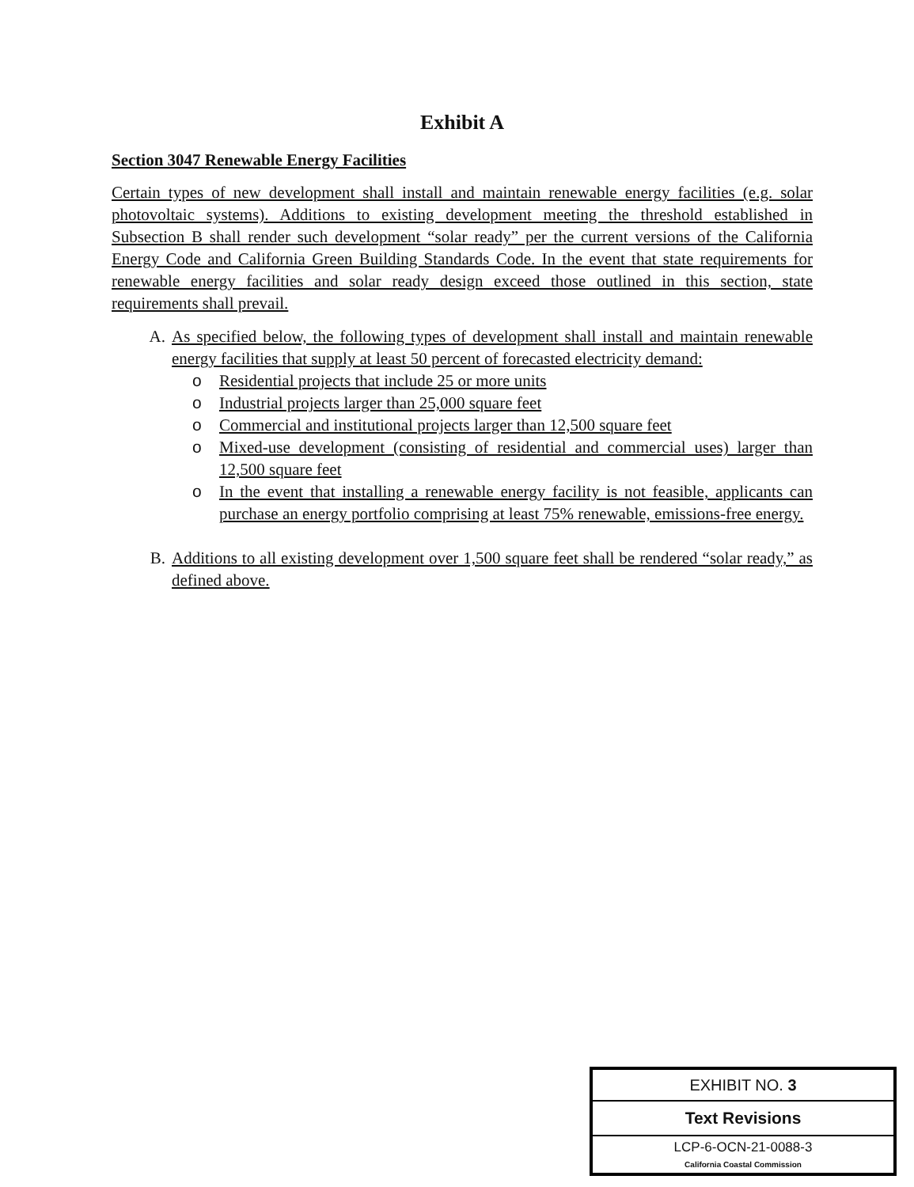Exhibit A
Section 3047 Renewable Energy Facilities
Certain types of new development shall install and maintain renewable energy facilities (e.g. solar photovoltaic systems). Additions to existing development meeting the threshold established in Subsection B shall render such development “solar ready” per the current versions of the California Energy Code and California Green Building Standards Code. In the event that state requirements for renewable energy facilities and solar ready design exceed those outlined in this section, state requirements shall prevail.
A. As specified below, the following types of development shall install and maintain renewable energy facilities that supply at least 50 percent of forecasted electricity demand:
o Residential projects that include 25 or more units
o Industrial projects larger than 25,000 square feet
o Commercial and institutional projects larger than 12,500 square feet
o Mixed-use development (consisting of residential and commercial uses) larger than 12,500 square feet
o In the event that installing a renewable energy facility is not feasible, applicants can purchase an energy portfolio comprising at least 75% renewable, emissions-free energy.
B. Additions to all existing development over 1,500 square feet shall be rendered “solar ready,” as defined above.
EXHIBIT NO. 3
Text Revisions
LCP-6-OCN-21-0088-3
California Coastal Commission